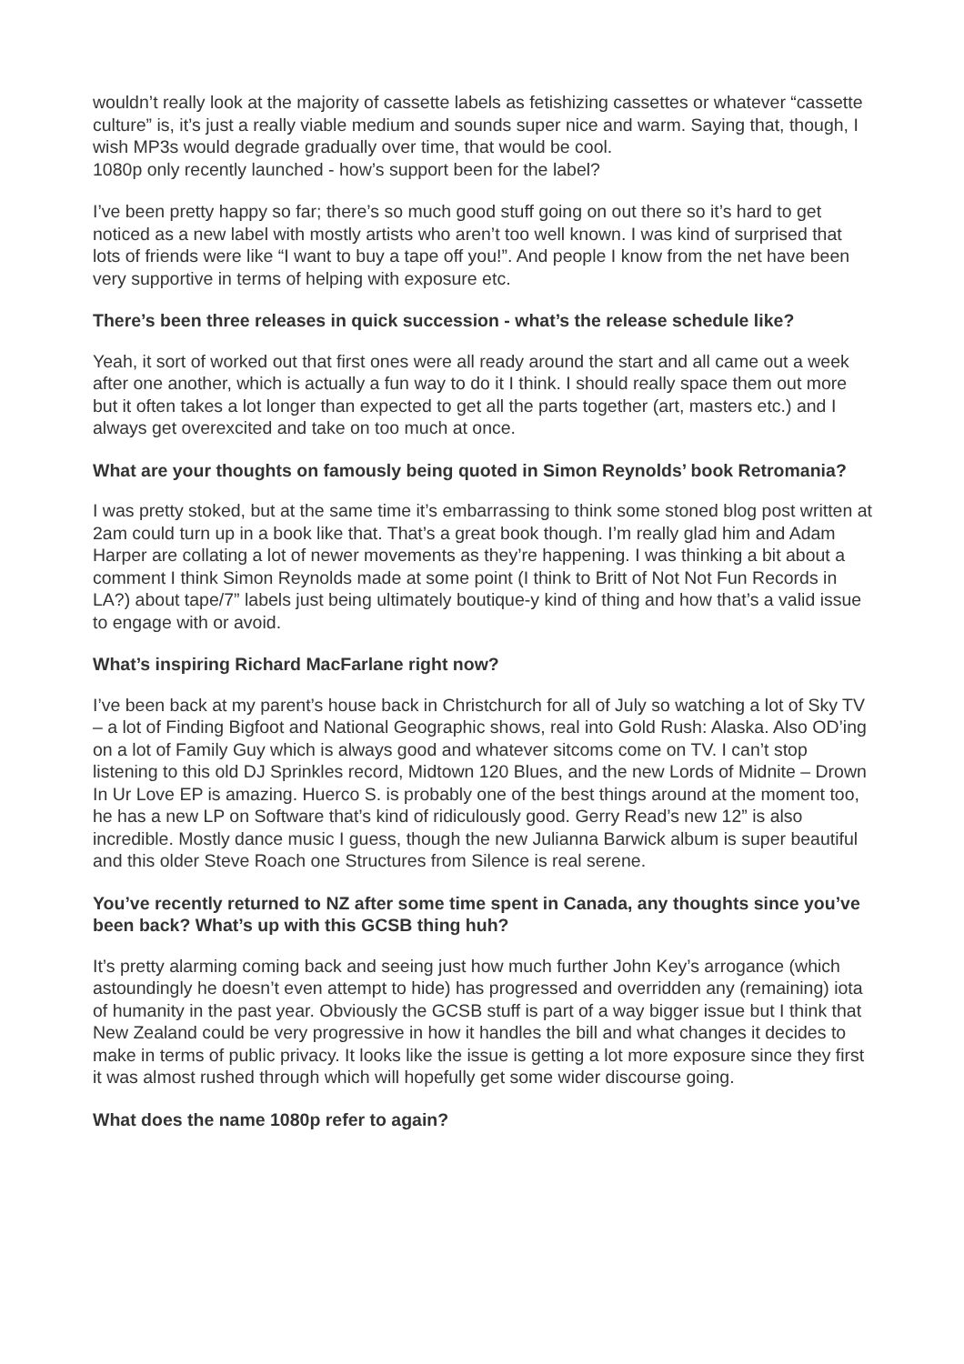wouldn’t really look at the majority of cassette labels as fetishizing cassettes or whatever “cassette culture” is, it’s just a really viable medium and sounds super nice and warm. Saying that, though, I wish MP3s would degrade gradually over time, that would be cool.
1080p only recently launched - how’s support been for the label?
I’ve been pretty happy so far; there’s so much good stuff going on out there so it’s hard to get noticed as a new label with mostly artists who aren’t too well known. I was kind of surprised that lots of friends were like “I want to buy a tape off you!”. And people I know from the net have been very supportive in terms of helping with exposure etc.
There’s been three releases in quick succession - what’s the release schedule like?
Yeah, it sort of worked out that first ones were all ready around the start and all came out a week after one another, which is actually a fun way to do it I think. I should really space them out more but it often takes a lot longer than expected to get all the parts together (art, masters etc.) and I always get overexcited and take on too much at once.
What are your thoughts on famously being quoted in Simon Reynolds’ book Retromania?
I was pretty stoked, but at the same time it’s embarrassing to think some stoned blog post written at 2am could turn up in a book like that. That’s a great book though. I’m really glad him and Adam Harper are collating a lot of newer movements as they’re happening. I was thinking a bit about a comment I think Simon Reynolds made at some point (I think to Britt of Not Not Fun Records in LA?) about tape/7” labels just being ultimately boutique-y kind of thing and how that’s a valid issue to engage with or avoid.
What’s inspiring Richard MacFarlane right now?
I’ve been back at my parent’s house back in Christchurch for all of July so watching a lot of Sky TV – a lot of Finding Bigfoot and National Geographic shows, real into Gold Rush: Alaska. Also OD’ing on a lot of Family Guy which is always good and whatever sitcoms come on TV. I can’t stop listening to this old DJ Sprinkles record, Midtown 120 Blues, and the new Lords of Midnite – Drown In Ur Love EP is amazing. Huerco S. is probably one of the best things around at the moment too, he has a new LP on Software that’s kind of ridiculously good. Gerry Read’s new 12” is also incredible. Mostly dance music I guess, though the new Julianna Barwick album is super beautiful and this older Steve Roach one Structures from Silence is real serene.
You’ve recently returned to NZ after some time spent in Canada, any thoughts since you’ve been back? What’s up with this GCSB thing huh?
It’s pretty alarming coming back and seeing just how much further John Key’s arrogance (which astoundingly he doesn’t even attempt to hide) has progressed and overridden any (remaining) iota of humanity in the past year. Obviously the GCSB stuff is part of a way bigger issue but I think that New Zealand could be very progressive in how it handles the bill and what changes it decides to make in terms of public privacy. It looks like the issue is getting a lot more exposure since they first it was almost rushed through which will hopefully get some wider discourse going.
What does the name 1080p refer to again?